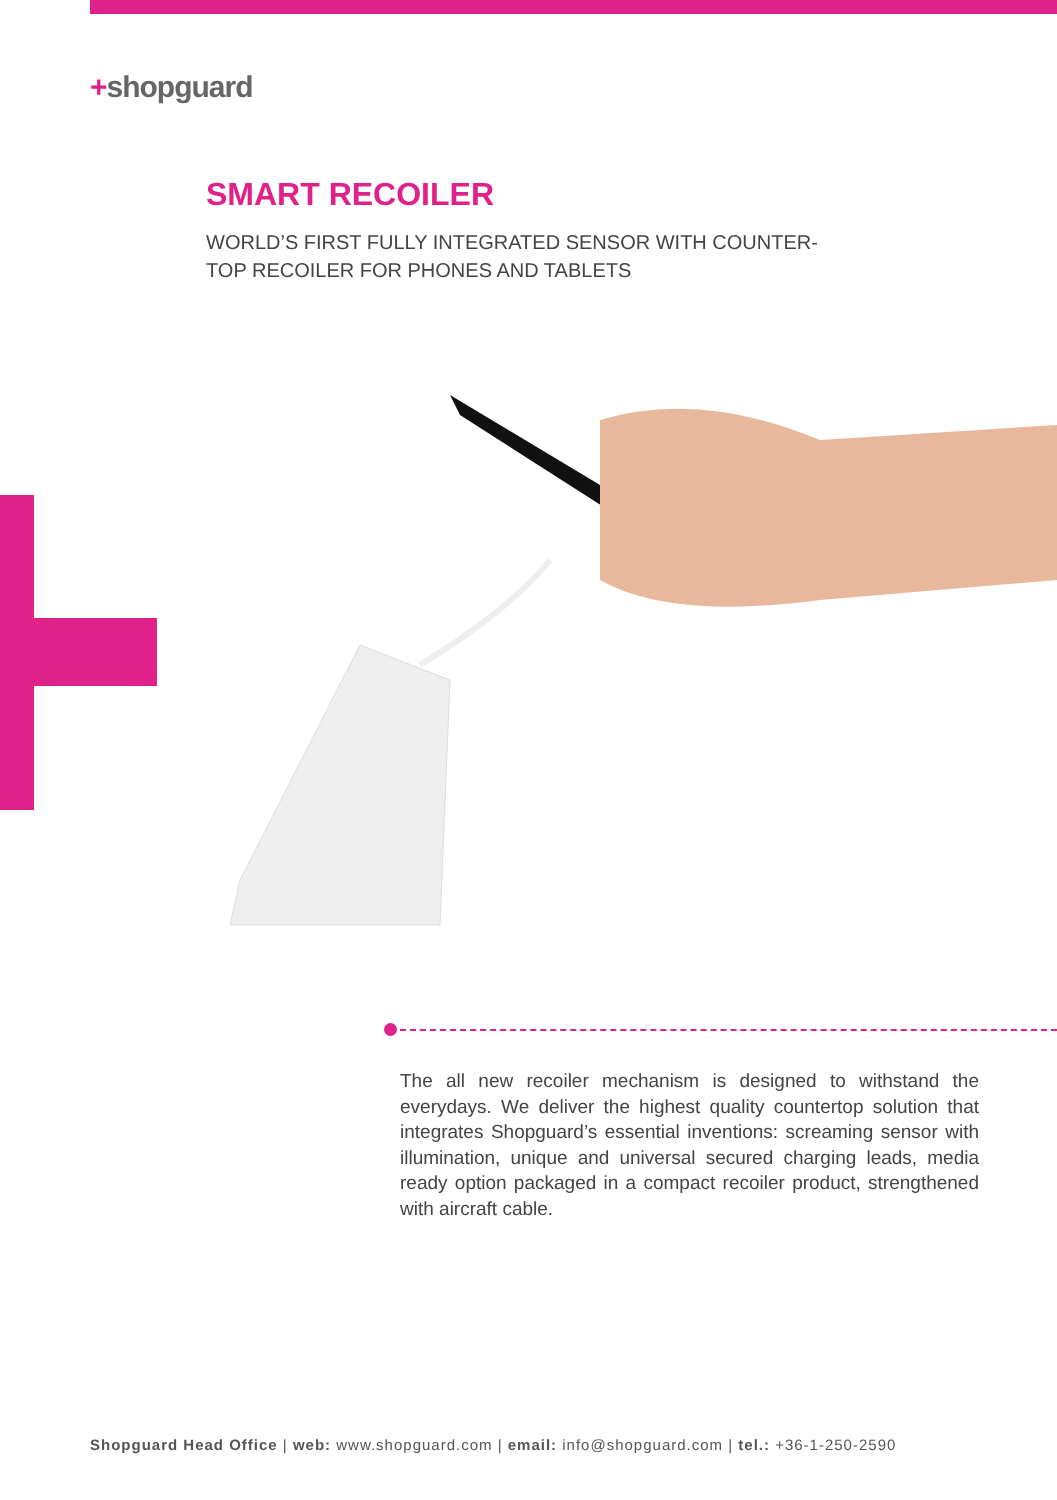+shopguard
SMART RECOILER
WORLD’S FIRST FULLY INTEGRATED SENSOR WITH COUNTER-TOP RECOILER FOR PHONES AND TABLETS
The all new recoiler mechanism is designed to withstand the everydays. We deliver the highest quality countertop solution that integrates Shopguard’s essential inventions: screaming sensor with illumination, unique and universal secured charging leads, media ready option packaged in a compact recoiler product, strengthened with aircraft cable.
Shopguard Head Office | web: www.shopguard.com | email: info@shopguard.com | tel.: +36-1-250-2590